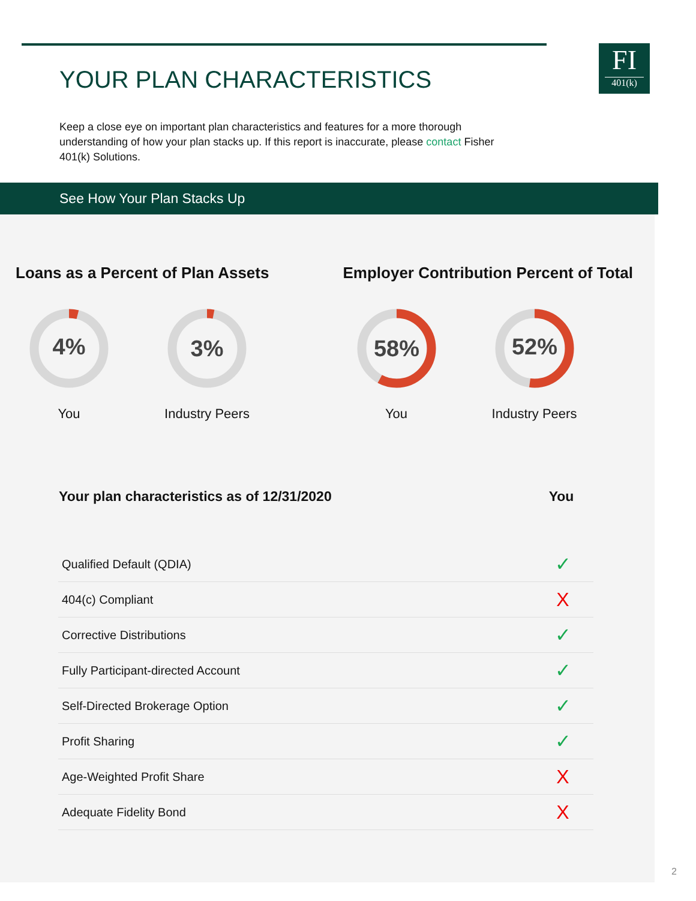FI
401(k)
YOUR PLAN CHARACTERISTICS
Keep a close eye on important plan characteristics and features for a more thorough understanding of how your plan stacks up. If this report is inaccurate, please contact Fisher 401(k) Solutions.
See How Your Plan Stacks Up
Loans as a Percent of Plan Assets
4%
You
3%
Industry Peers
Employer Contribution Percent of Total
58%
You
52%
Industry Peers
| Your plan characteristics as of 12/31/2020 | You |
| --- | --- |
| Qualified Default (QDIA) | ✓ |
| 404(c) Compliant | X |
| Corrective Distributions | ✓ |
| Fully Participant-directed Account | ✓ |
| Self-Directed Brokerage Option | ✓ |
| Profit Sharing | ✓ |
| Age-Weighted Profit Share | X |
| Adequate Fidelity Bond | X |
2